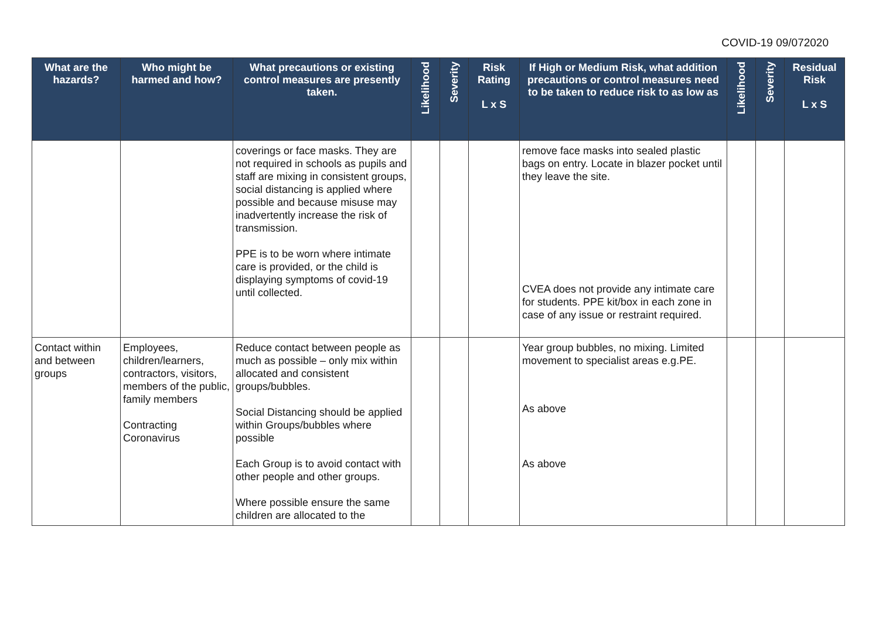COVID-19 09/072020
| What are the hazards? | Who might be harmed and how? | What precautions or existing control measures are presently taken. | Likelihood | Severity | Risk Rating L x S | If High or Medium Risk, what addition precautions or control measures need to be taken to reduce risk to as low as | Likelihood | Severity | Residual Risk L x S |
| --- | --- | --- | --- | --- | --- | --- | --- | --- | --- |
| | | coverings or face masks. They are not required in schools as pupils and staff are mixing in consistent groups, social distancing is applied where possible and because misuse may inadvertently increase the risk of transmission. PPE is to be worn where intimate care is provided, or the child is displaying symptoms of covid-19 until collected. | | | | remove face masks into sealed plastic bags on entry. Locate in blazer pocket until they leave the site. CVEA does not provide any intimate care for students. PPE kit/box in each zone in case of any issue or restraint required. | | | |
| Contact within and between groups | Employees, children/learners, contractors, visitors, members of the public, family members Contracting Coronavirus | Reduce contact between people as much as possible – only mix within allocated and consistent groups/bubbles. Social Distancing should be applied within Groups/bubbles where possible Each Group is to avoid contact with other people and other groups. Where possible ensure the same children are allocated to the | | | | Year group bubbles, no mixing. Limited movement to specialist areas e.g.PE. As above As above | | | |